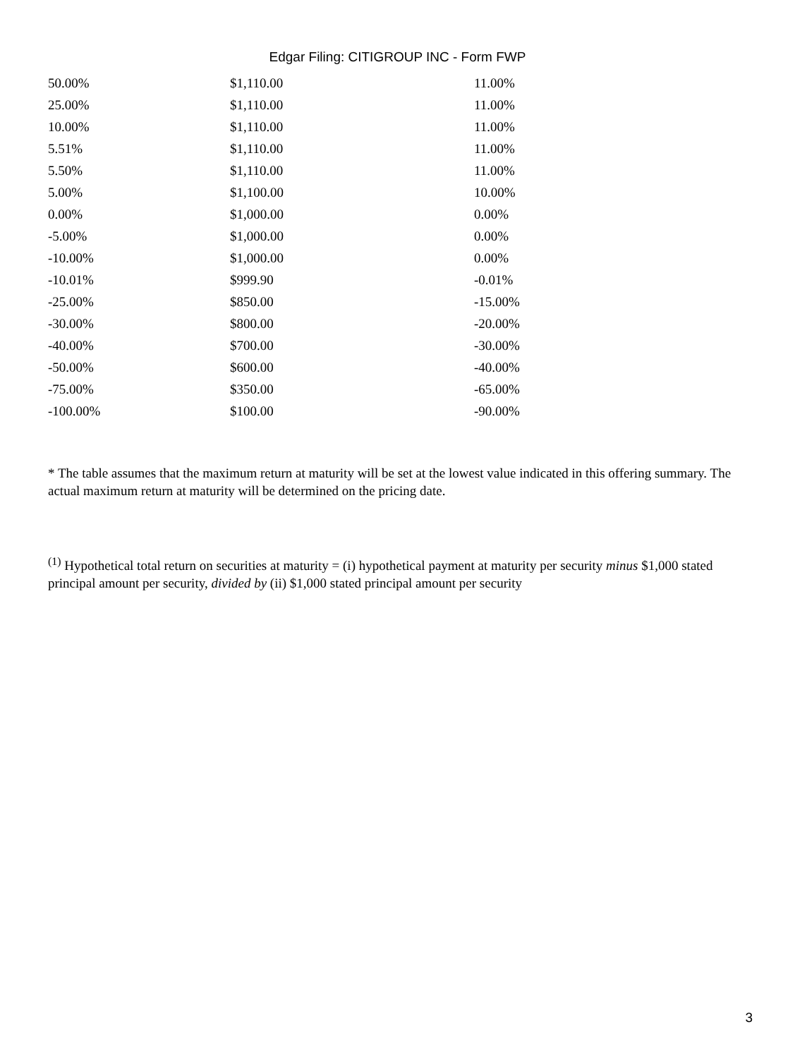Edgar Filing: CITIGROUP INC - Form FWP
| 50.00% | $1,110.00 | 11.00% |
| 25.00% | $1,110.00 | 11.00% |
| 10.00% | $1,110.00 | 11.00% |
| 5.51% | $1,110.00 | 11.00% |
| 5.50% | $1,110.00 | 11.00% |
| 5.00% | $1,100.00 | 10.00% |
| 0.00% | $1,000.00 | 0.00% |
| -5.00% | $1,000.00 | 0.00% |
| -10.00% | $1,000.00 | 0.00% |
| -10.01% | $999.90 | -0.01% |
| -25.00% | $850.00 | -15.00% |
| -30.00% | $800.00 | -20.00% |
| -40.00% | $700.00 | -30.00% |
| -50.00% | $600.00 | -40.00% |
| -75.00% | $350.00 | -65.00% |
| -100.00% | $100.00 | -90.00% |
* The table assumes that the maximum return at maturity will be set at the lowest value indicated in this offering summary. The actual maximum return at maturity will be determined on the pricing date.
<sup>(1)</sup> Hypothetical total return on securities at maturity = (i) hypothetical payment at maturity per security minus $1,000 stated principal amount per security, divided by (ii) $1,000 stated principal amount per security
3